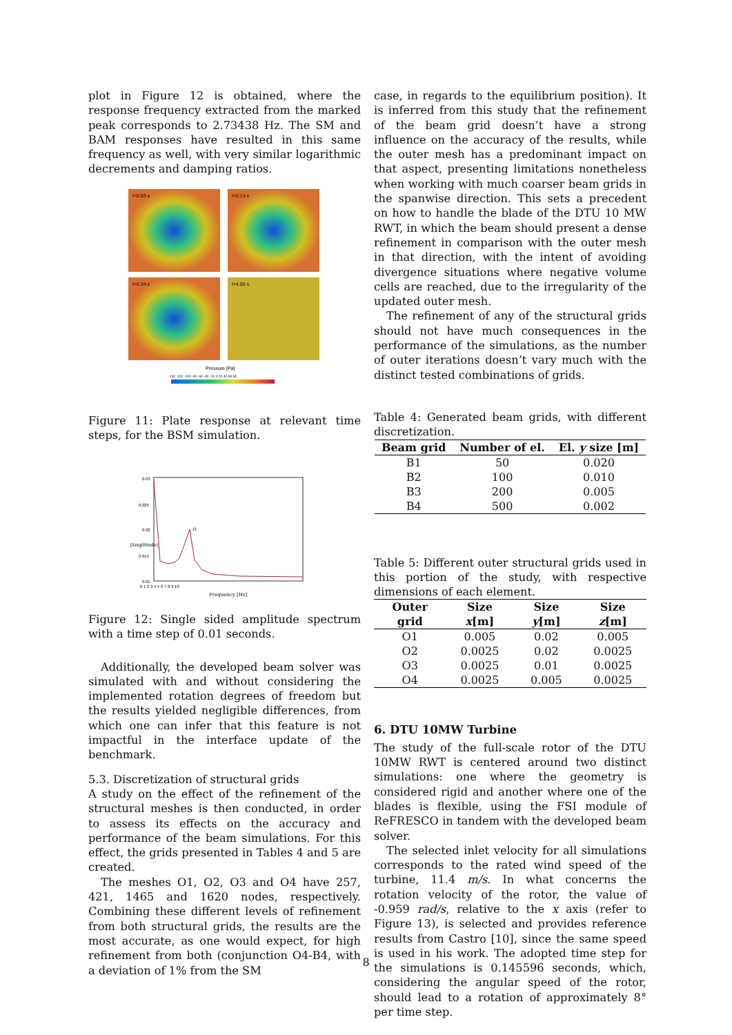plot in Figure 12 is obtained, where the response frequency extracted from the marked peak corresponds to 2.73438 Hz. The SM and BAM responses have resulted in this same frequency as well, with very similar logarithmic decrements and damping ratios.
t=0.03 s
t=0.13 s
t=0.34 s
t=4.00 s
Pressure [Pa]
-140 -120 -100 -80 -60 -40 -20 0 20 40 60 80
Figure 11: Plate response at relevant time steps, for the BSM simulation.
0.03
0.025
0.02
0.015
0.01
0 1 2 3 4 5 6 7 8 9 10
Frequency [Hz]
|Amplitude|
Figure 12: Single sided amplitude spectrum with a time step of 0.01 seconds.
Additionally, the developed beam solver was simulated with and without considering the implemented rotation degrees of freedom but the results yielded negligible differences, from which one can infer that this feature is not impactful in the interface update of the benchmark.
5.3. Discretization of structural grids
A study on the effect of the refinement of the structural meshes is then conducted, in order to assess its effects on the accuracy and performance of the beam simulations. For this effect, the grids presented in Tables 4 and 5 are created.
The meshes O1, O2, O3 and O4 have 257, 421, 1465 and 1620 nodes, respectively. Combining these different levels of refinement from both structural grids, the results are the most accurate, as one would expect, for high refinement from both (conjunction O4-B4, with a deviation of 1% from the SM
case, in regards to the equilibrium position). It is inferred from this study that the refinement of the beam grid doesn’t have a strong influence on the accuracy of the results, while the outer mesh has a predominant impact on that aspect, presenting limitations nonetheless when working with much coarser beam grids in the spanwise direction. This sets a precedent on how to handle the blade of the DTU 10 MW RWT, in which the beam should present a dense refinement in comparison with the outer mesh in that direction, with the intent of avoiding divergence situations where negative volume cells are reached, due to the irregularity of the updated outer mesh.
The refinement of any of the structural grids should not have much consequences in the performance of the simulations, as the number of outer iterations doesn’t vary much with the distinct tested combinations of grids.
Table 4: Generated beam grids, with different discretization.
| Beam grid | Number of el. | El. y size [m] |
| --- | --- | --- |
| B1 | 50 | 0.020 |
| B2 | 100 | 0.010 |
| B3 | 200 | 0.005 |
| B4 | 500 | 0.002 |
Table 5: Different outer structural grids used in this portion of the study, with respective dimensions of each element.
| Outer grid | Size x [m] | Size y [m] | Size z [m] |
| --- | --- | --- | --- |
| O1 | 0.005 | 0.02 | 0.005 |
| O2 | 0.0025 | 0.02 | 0.0025 |
| O3 | 0.0025 | 0.01 | 0.0025 |
| O4 | 0.0025 | 0.005 | 0.0025 |
6. DTU 10MW Turbine
The study of the full-scale rotor of the DTU 10MW RWT is centered around two distinct simulations: one where the geometry is considered rigid and another where one of the blades is flexible, using the FSI module of ReFRESCO in tandem with the developed beam solver.
The selected inlet velocity for all simulations corresponds to the rated wind speed of the turbine, 11.4 m/s. In what concerns the rotation velocity of the rotor, the value of -0.959 rad/s, relative to the x axis (refer to Figure 13), is selected and provides reference results from Castro [10], since the same speed is used in his work. The adopted time step for the simulations is 0.145596 seconds, which, considering the angular speed of the rotor, should lead to a rotation of approximately 8° per time step.
8